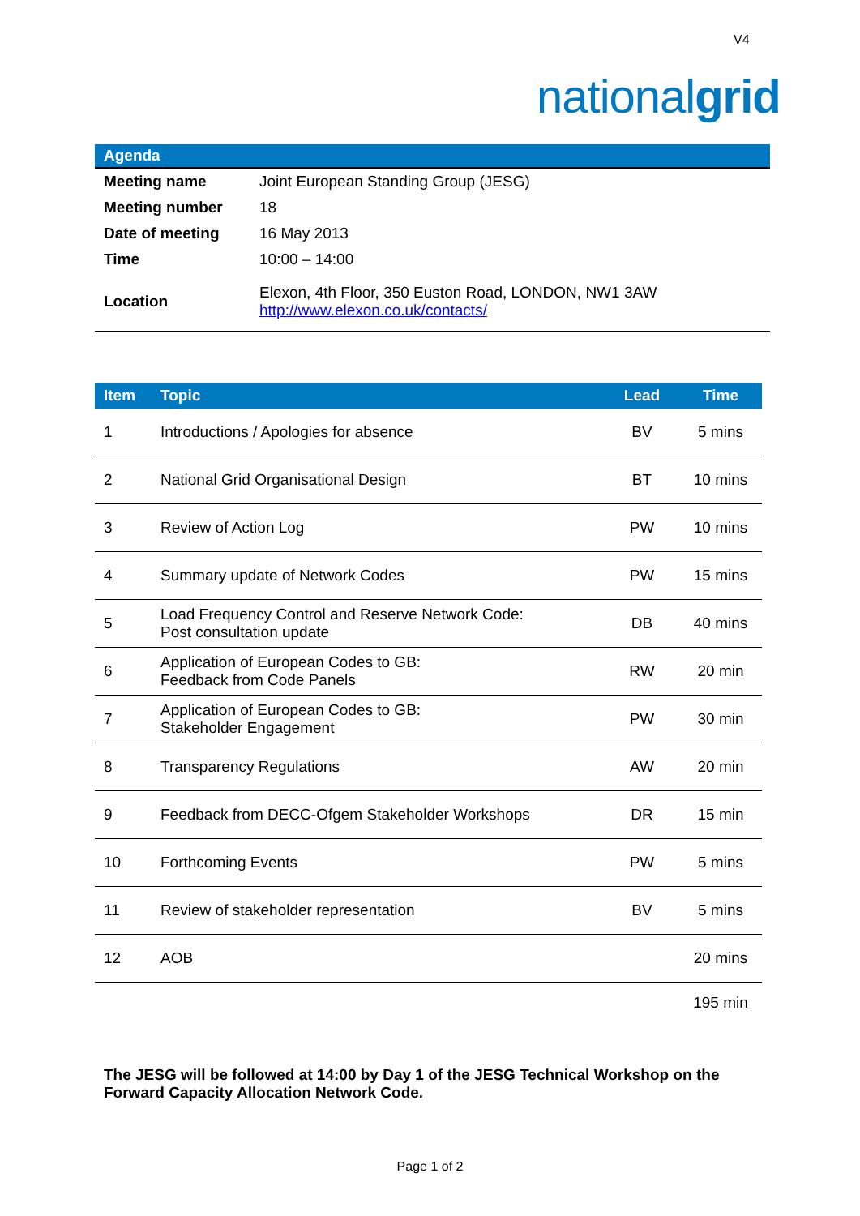V4
nationalgrid
Agenda
| Meeting name | Joint European Standing Group (JESG) |
| Meeting number | 18 |
| Date of meeting | 16 May 2013 |
| Time | 10:00 – 14:00 |
| Location | Elexon, 4th Floor, 350 Euston Road, LONDON, NW1 3AW http://www.elexon.co.uk/contacts/ |
| Item | Topic | Lead | Time |
| --- | --- | --- | --- |
| 1 | Introductions / Apologies for absence | BV | 5 mins |
| 2 | National Grid Organisational Design | BT | 10 mins |
| 3 | Review of Action Log | PW | 10 mins |
| 4 | Summary update of Network Codes | PW | 15 mins |
| 5 | Load Frequency Control and Reserve Network Code: Post consultation update | DB | 40 mins |
| 6 | Application of European Codes to GB: Feedback from Code Panels | RW | 20 min |
| 7 | Application of European Codes to GB: Stakeholder Engagement | PW | 30 min |
| 8 | Transparency Regulations | AW | 20 min |
| 9 | Feedback from DECC-Ofgem Stakeholder Workshops | DR | 15 min |
| 10 | Forthcoming Events | PW | 5 mins |
| 11 | Review of stakeholder representation | BV | 5 mins |
| 12 | AOB | | 20 mins |
| | | | 195 min |
The JESG will be followed at 14:00 by Day 1 of the JESG Technical Workshop on the Forward Capacity Allocation Network Code.
Page 1 of 2